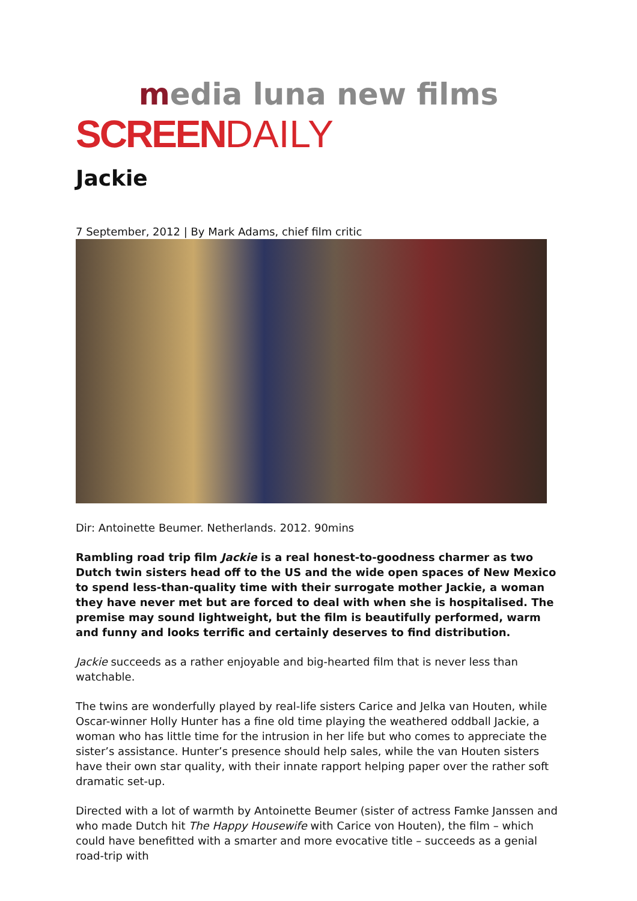media luna new films
SCREEN DAILY
Jackie
7 September, 2012 | By Mark Adams, chief film critic
Dir: Antoinette Beumer. Netherlands. 2012. 90mins
Rambling road trip film Jackie is a real honest-to-goodness charmer as two Dutch twin sisters head off to the US and the wide open spaces of New Mexico to spend less-than-quality time with their surrogate mother Jackie, a woman they have never met but are forced to deal with when she is hospitalised. The premise may sound lightweight, but the film is beautifully performed, warm and funny and looks terrific and certainly deserves to find distribution.
Jackie succeeds as a rather enjoyable and big-hearted film that is never less than watchable.
The twins are wonderfully played by real-life sisters Carice and Jelka van Houten, while Oscar-winner Holly Hunter has a fine old time playing the weathered oddball Jackie, a woman who has little time for the intrusion in her life but who comes to appreciate the sister’s assistance. Hunter’s presence should help sales, while the van Houten sisters have their own star quality, with their innate rapport helping paper over the rather soft dramatic set-up.
Directed with a lot of warmth by Antoinette Beumer (sister of actress Famke Janssen and who made Dutch hit The Happy Housewife with Carice von Houten), the film – which could have benefitted with a smarter and more evocative title – succeeds as a genial road-trip with